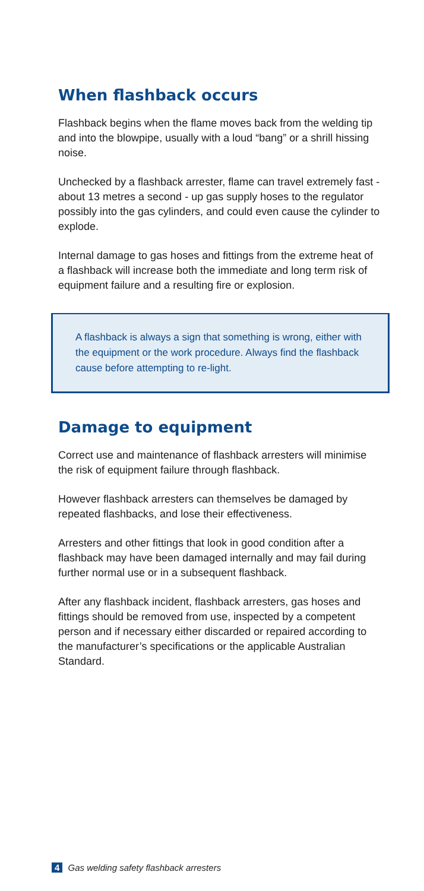When flashback occurs
Flashback begins when the flame moves back from the welding tip and into the blowpipe, usually with a loud “bang” or a shrill hissing noise.
Unchecked by a flashback arrester, flame can travel extremely fast - about 13 metres a second - up gas supply hoses to the regulator possibly into the gas cylinders, and could even cause the cylinder to explode.
Internal damage to gas hoses and fittings from the extreme heat of a flashback will increase both the immediate and long term risk of equipment failure and a resulting fire or explosion.
A flashback is always a sign that something is wrong, either with the equipment or the work procedure. Always find the flashback cause before attempting to re-light.
Damage to equipment
Correct use and maintenance of flashback arresters will minimise the risk of equipment failure through flashback.
However flashback arresters can themselves be damaged by repeated flashbacks, and lose their effectiveness.
Arresters and other fittings that look in good condition after a flashback may have been damaged internally and may fail during further normal use or in a subsequent flashback.
After any flashback incident, flashback arresters, gas hoses and fittings should be removed from use, inspected by a competent person and if necessary either discarded or repaired according to the manufacturer’s specifications or the applicable Australian Standard.
4 Gas welding safety flashback arresters